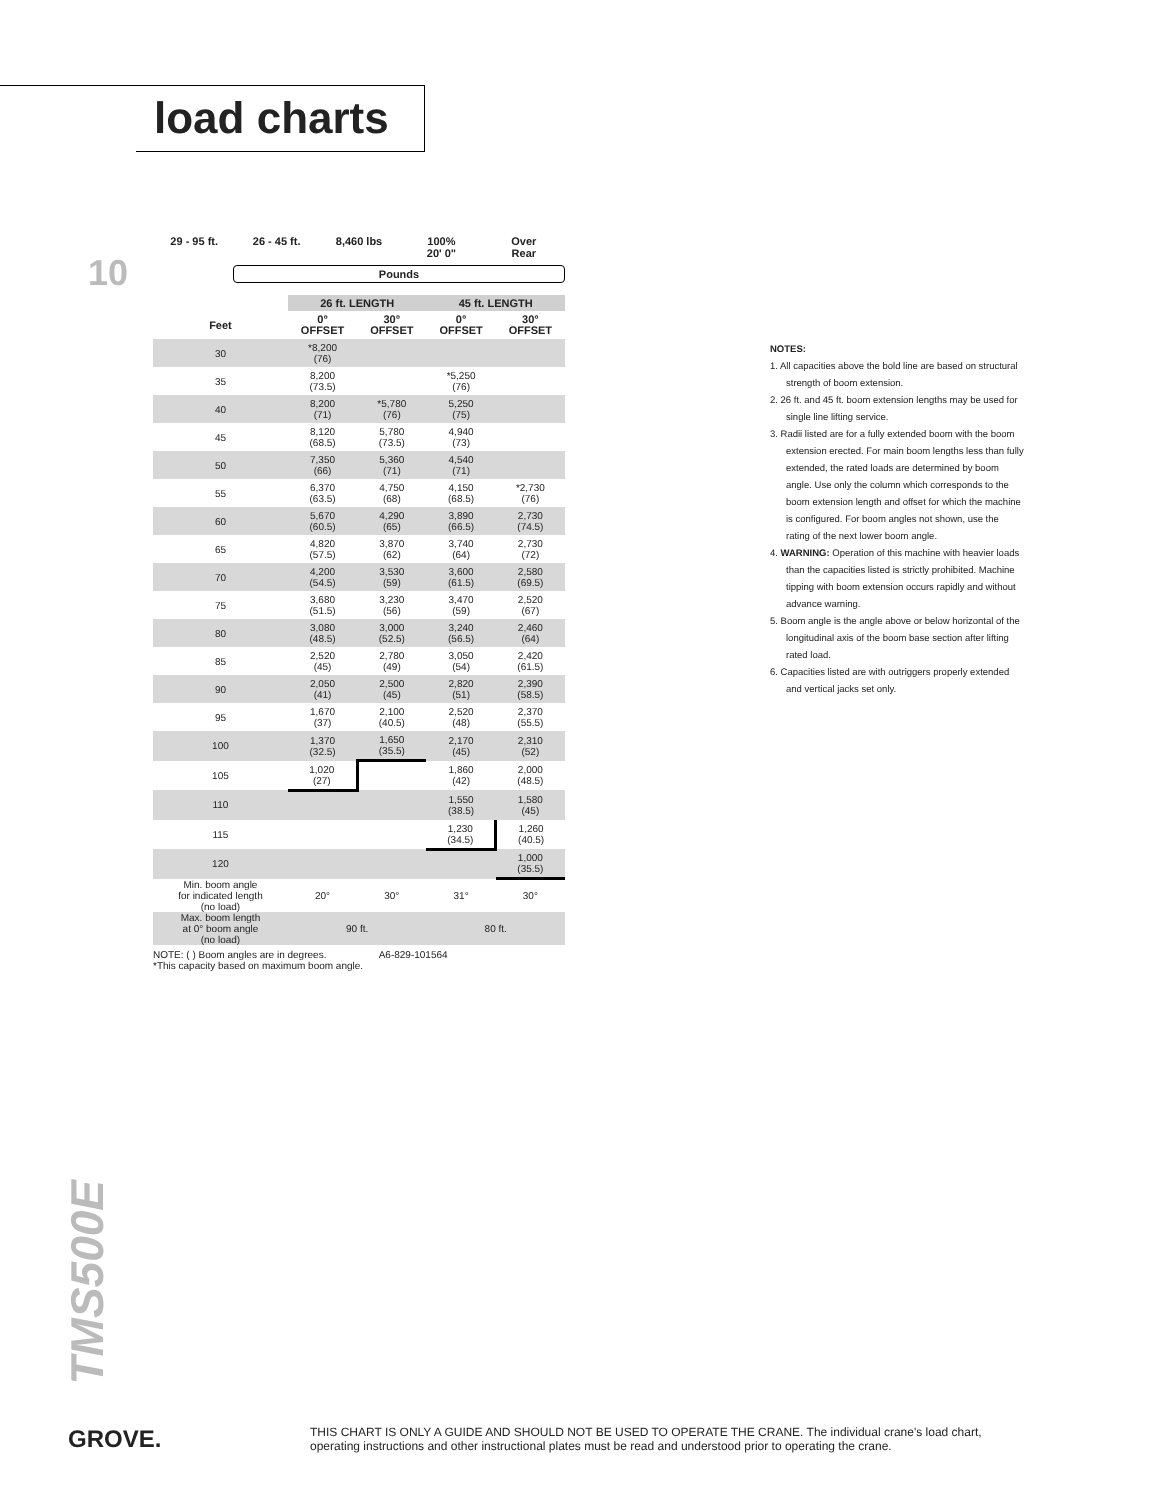load charts
10
29 - 95 ft. 26 - 45 ft. 8,460 lbs 100%
20' 0"
Over
Rear
Pounds
| | 26 ft. LENGTH | | 45 ft. LENGTH | |
| --- | --- | --- | --- | --- |
| Feet | 0° OFFSET | 30° OFFSET | 0° OFFSET | 30° OFFSET |
| 30 | *8,200 (76) | | | |
| 35 | 8,200 (73.5) | | *5,250 (76) | |
| 40 | 8,200 (71) | *5,780 (76) | 5,250 (75) | |
| 45 | 8,120 (68.5) | 5,780 (73.5) | 4,940 (73) | |
| 50 | 7,350 (66) | 5,360 (71) | 4,540 (71) | |
| 55 | 6,370 (63.5) | 4,750 (68) | 4,150 (68.5) | *2,730 (76) |
| 60 | 5,670 (60.5) | 4,290 (65) | 3,890 (66.5) | 2,730 (74.5) |
| 65 | 4,820 (57.5) | 3,870 (62) | 3,740 (64) | 2,730 (72) |
| 70 | 4,200 (54.5) | 3,530 (59) | 3,600 (61.5) | 2,580 (69.5) |
| 75 | 3,680 (51.5) | 3,230 (56) | 3,470 (59) | 2,520 (67) |
| 80 | 3,080 (48.5) | 3,000 (52.5) | 3,240 (56.5) | 2,460 (64) |
| 85 | 2,520 (45) | 2,780 (49) | 3,050 (54) | 2,420 (61.5) |
| 90 | 2,050 (41) | 2,500 (45) | 2,820 (51) | 2,390 (58.5) |
| 95 | 1,670 (37) | 2,100 (40.5) | 2,520 (48) | 2,370 (55.5) |
| 100 | 1,370 (32.5) | 1,650 (35.5) | 2,170 (45) | 2,310 (52) |
| 105 | 1,020 (27) | | 1,860 (42) | 2,000 (48.5) |
| 110 | | | 1,550 (38.5) | 1,580 (45) |
| 115 | | | 1,230 (34.5) | 1,260 (40.5) |
| 120 | | | | 1,000 (35.5) |
| Min. boom angle for indicated length (no load) | 20° | 30° | 31° | 30° |
| Max. boom length at 0° boom angle (no load) | 90 ft. | | 80 ft. | |
NOTE: ( ) Boom angles are in degrees. A6-829-101564
*This capacity based on maximum boom angle.
NOTES:
1. All capacities above the bold line are based on structural strength of boom extension.
2. 26 ft. and 45 ft. boom extension lengths may be used for single line lifting service.
3. Radii listed are for a fully extended boom with the boom extension erected. For main boom lengths less than fully extended, the rated loads are determined by boom angle. Use only the column which corresponds to the boom extension length and offset for which the machine is configured. For boom angles not shown, use the rating of the next lower boom angle.
4. WARNING: Operation of this machine with heavier loads than the capacities listed is strictly prohibited. Machine tipping with boom extension occurs rapidly and without advance warning.
5. Boom angle is the angle above or below horizontal of the longitudinal axis of the boom base section after lifting rated load.
6. Capacities listed are with outriggers properly extended and vertical jacks set only.
TMS500E
GROVE.
THIS CHART IS ONLY A GUIDE AND SHOULD NOT BE USED TO OPERATE THE CRANE. The individual crane's load chart, operating instructions and other instructional plates must be read and understood prior to operating the crane.